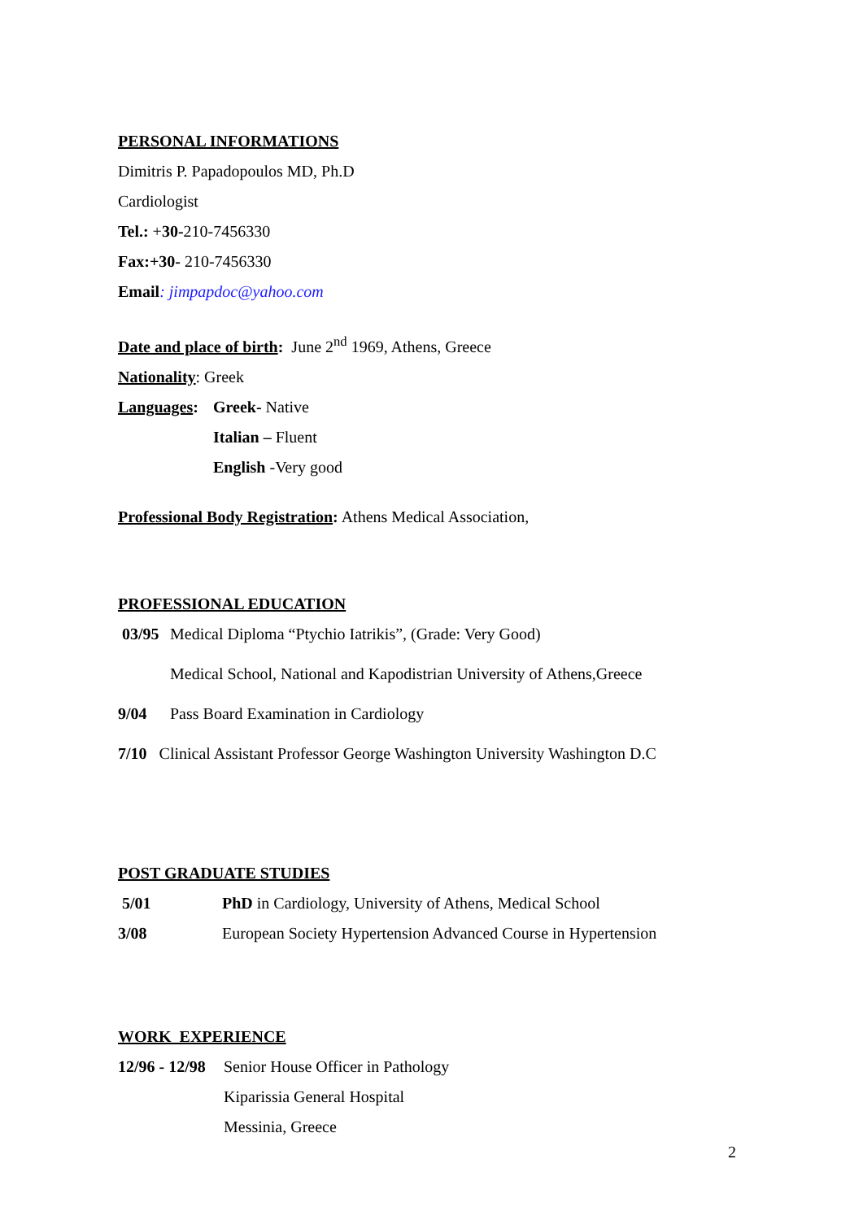PERSONAL INFORMATIONS
Dimitris P. Papadopoulos MD, Ph.D
Cardiologist
Tel.: +30-210-7456330
Fax:+30- 210-7456330
Email: jimpapdoc@yahoo.com
Date and place of birth: June 2<sup>nd</sup> 1969, Athens, Greece
Nationality: Greek
Languages: Greek- Native
Italian – Fluent
English -Very good
Professional Body Registration: Athens Medical Association,
PROFESSIONAL EDUCATION
03/95 Medical Diploma “Ptychio Iatrikis”, (Grade: Very Good)
Medical School, National and Kapodistrian University of Athens,Greece
9/04 Pass Board Examination in Cardiology
7/10 Clinical Assistant Professor George Washington University Washington D.C
POST GRADUATE STUDIES
5/01 PhD in Cardiology, University of Athens, Medical School
3/08 European Society Hypertension Advanced Course in Hypertension
WORK EXPERIENCE
12/96 - 12/98 Senior House Officer in Pathology
Kiparissia General Hospital
Messinia, Greece
2